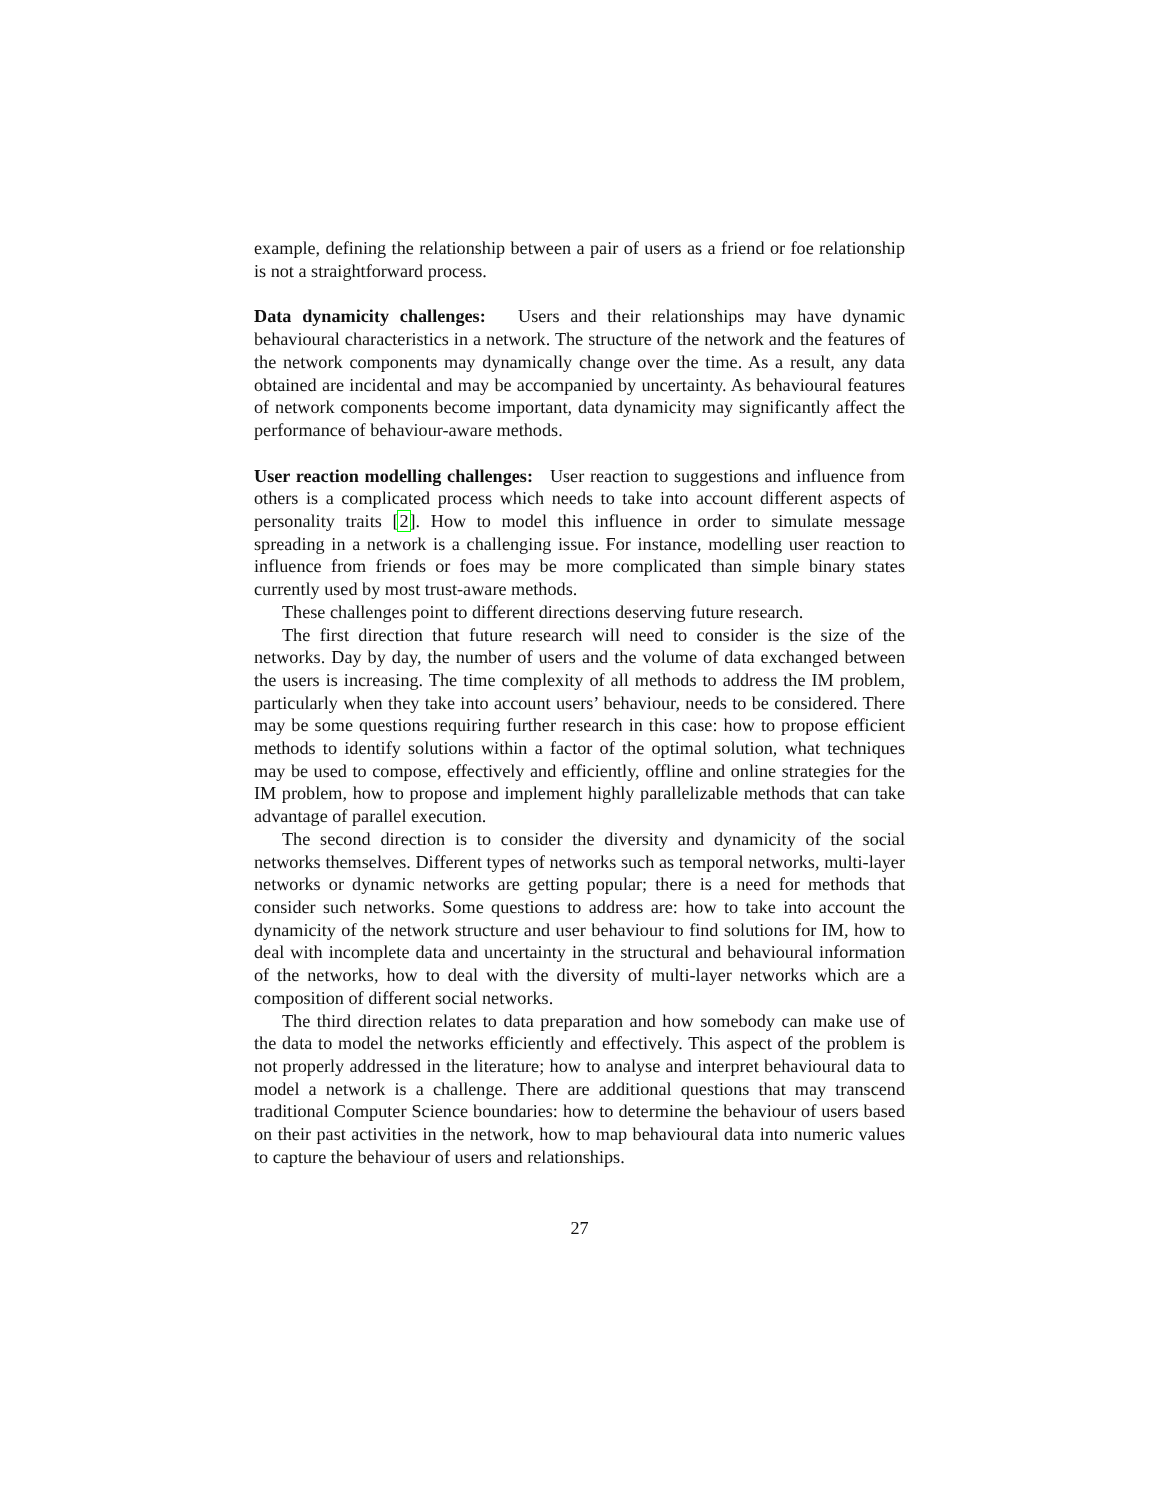example, defining the relationship between a pair of users as a friend or foe relationship is not a straightforward process.
Data dynamicity challenges: Users and their relationships may have dynamic behavioural characteristics in a network. The structure of the network and the features of the network components may dynamically change over the time. As a result, any data obtained are incidental and may be accompanied by uncertainty. As behavioural features of network components become important, data dynamicity may significantly affect the performance of behaviour-aware methods.
User reaction modelling challenges: User reaction to suggestions and influence from others is a complicated process which needs to take into account different aspects of personality traits [2]. How to model this influence in order to simulate message spreading in a network is a challenging issue. For instance, modelling user reaction to influence from friends or foes may be more complicated than simple binary states currently used by most trust-aware methods.
These challenges point to different directions deserving future research.
The first direction that future research will need to consider is the size of the networks. Day by day, the number of users and the volume of data exchanged between the users is increasing. The time complexity of all methods to address the IM problem, particularly when they take into account users’ behaviour, needs to be considered. There may be some questions requiring further research in this case: how to propose efficient methods to identify solutions within a factor of the optimal solution, what techniques may be used to compose, effectively and efficiently, offline and online strategies for the IM problem, how to propose and implement highly parallelizable methods that can take advantage of parallel execution.
The second direction is to consider the diversity and dynamicity of the social networks themselves. Different types of networks such as temporal networks, multi-layer networks or dynamic networks are getting popular; there is a need for methods that consider such networks. Some questions to address are: how to take into account the dynamicity of the network structure and user behaviour to find solutions for IM, how to deal with incomplete data and uncertainty in the structural and behavioural information of the networks, how to deal with the diversity of multi-layer networks which are a composition of different social networks.
The third direction relates to data preparation and how somebody can make use of the data to model the networks efficiently and effectively. This aspect of the problem is not properly addressed in the literature; how to analyse and interpret behavioural data to model a network is a challenge. There are additional questions that may transcend traditional Computer Science boundaries: how to determine the behaviour of users based on their past activities in the network, how to map behavioural data into numeric values to capture the behaviour of users and relationships.
27